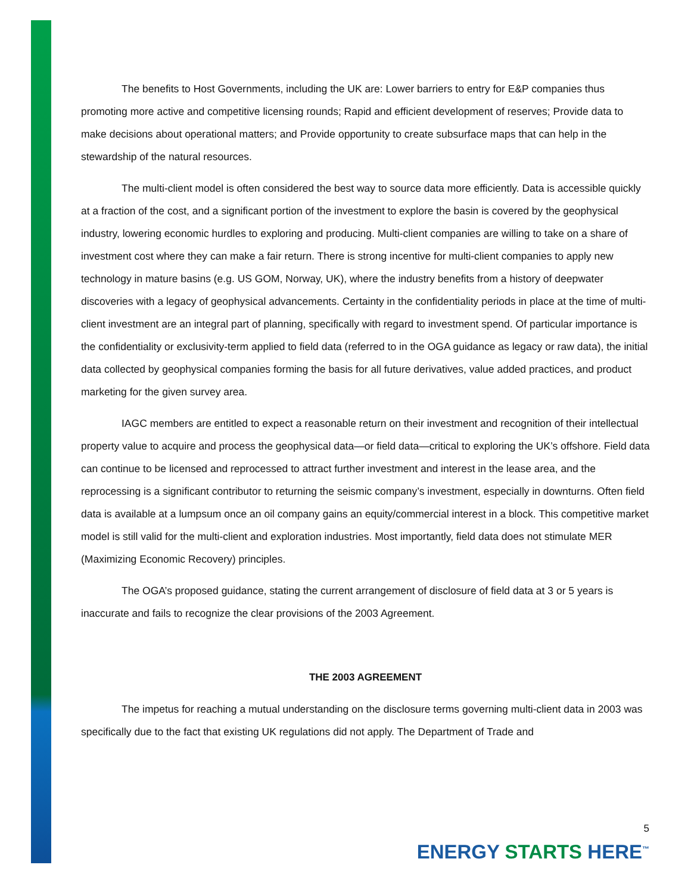The benefits to Host Governments, including the UK are: Lower barriers to entry for E&P companies thus promoting more active and competitive licensing rounds; Rapid and efficient development of reserves; Provide data to make decisions about operational matters; and Provide opportunity to create subsurface maps that can help in the stewardship of the natural resources.
The multi-client model is often considered the best way to source data more efficiently. Data is accessible quickly at a fraction of the cost, and a significant portion of the investment to explore the basin is covered by the geophysical industry, lowering economic hurdles to exploring and producing. Multi-client companies are willing to take on a share of investment cost where they can make a fair return. There is strong incentive for multi-client companies to apply new technology in mature basins (e.g. US GOM, Norway, UK), where the industry benefits from a history of deepwater discoveries with a legacy of geophysical advancements. Certainty in the confidentiality periods in place at the time of multi-client investment are an integral part of planning, specifically with regard to investment spend. Of particular importance is the confidentiality or exclusivity-term applied to field data (referred to in the OGA guidance as legacy or raw data), the initial data collected by geophysical companies forming the basis for all future derivatives, value added practices, and product marketing for the given survey area.
IAGC members are entitled to expect a reasonable return on their investment and recognition of their intellectual property value to acquire and process the geophysical data—or field data—critical to exploring the UK’s offshore. Field data can continue to be licensed and reprocessed to attract further investment and interest in the lease area, and the reprocessing is a significant contributor to returning the seismic company’s investment, especially in downturns. Often field data is available at a lumpsum once an oil company gains an equity/commercial interest in a block. This competitive market model is still valid for the multi-client and exploration industries. Most importantly, field data does not stimulate MER (Maximizing Economic Recovery) principles.
The OGA’s proposed guidance, stating the current arrangement of disclosure of field data at 3 or 5 years is inaccurate and fails to recognize the clear provisions of the 2003 Agreement.
THE 2003 AGREEMENT
The impetus for reaching a mutual understanding on the disclosure terms governing multi-client data in 2003 was specifically due to the fact that existing UK regulations did not apply. The Department of Trade and
5
ENERGY STARTS HERE<sup>™</sup>